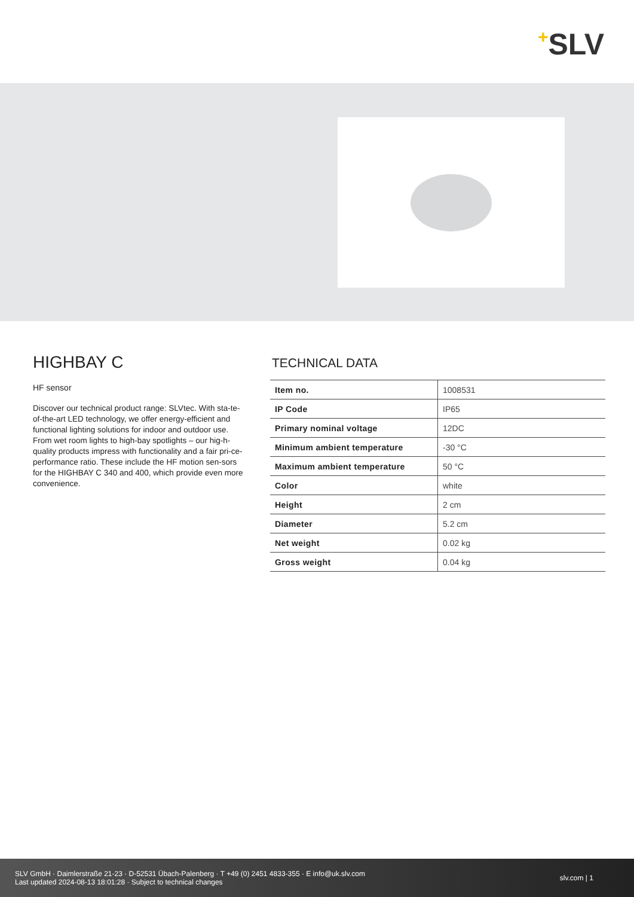+SLV
HIGHBAY C
HF sensor
Discover our technical product range: SLVtec. With sta-te-of-the-art LED technology, we offer energy-efficient and functional lighting solutions for indoor and outdoor use. From wet room lights to high-bay spotlights – our hig-h-quality products impress with functionality and a fair pri-ce-performance ratio. These include the HF motion sen-sors for the HIGHBAY C 340 and 400, which provide even more convenience.
TECHNICAL DATA
| Item no. | 1008531 |
| IP Code | IP65 |
| Primary nominal voltage | 12DC |
| Minimum ambient temperature | -30 °C |
| Maximum ambient temperature | 50 °C |
| Color | white |
| Height | 2 cm |
| Diameter | 5.2 cm |
| Net weight | 0.02 kg |
| Gross weight | 0.04 kg |
SLV GmbH · Daimlerstraße 21-23 · D-52531 Übach-Palenberg · T +49 (0) 2451 4833-355 · E info@uk.slv.com
Last updated 2024-08-13 18:01:28 · Subject to technical changes
slv.com | 1